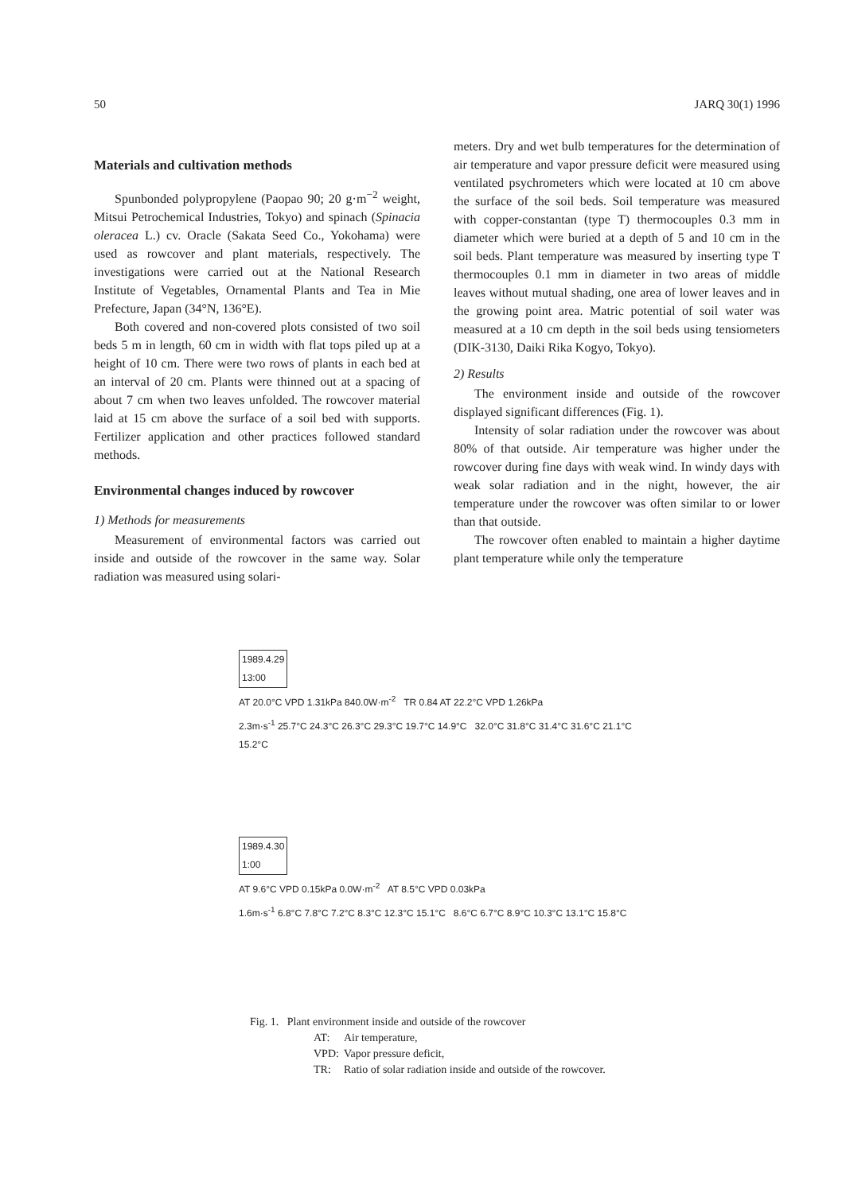50 JARQ 30(1) 1996
Materials and cultivation methods
Spunbonded polypropylene (Paopao 90; 20 g·m<sup>−2</sup> weight, Mitsui Petrochemical Industries, Tokyo) and spinach (Spinacia oleracea L.) cv. Oracle (Sakata Seed Co., Yokohama) were used as rowcover and plant materials, respectively. The investigations were carried out at the National Research Institute of Vegetables, Ornamental Plants and Tea in Mie Prefecture, Japan (34°N, 136°E).
Both covered and non-covered plots consisted of two soil beds 5 m in length, 60 cm in width with flat tops piled up at a height of 10 cm. There were two rows of plants in each bed at an interval of 20 cm. Plants were thinned out at a spacing of about 7 cm when two leaves unfolded. The rowcover material laid at 15 cm above the surface of a soil bed with supports. Fertilizer application and other practices followed standard methods.
Environmental changes induced by rowcover
1) Methods for measurements
Measurement of environmental factors was carried out inside and outside of the rowcover in the same way. Solar radiation was measured using solari-
meters. Dry and wet bulb temperatures for the determination of air temperature and vapor pressure deficit were measured using ventilated psychrometers which were located at 10 cm above the surface of the soil beds. Soil temperature was measured with copper-constantan (type T) thermocouples 0.3 mm in diameter which were buried at a depth of 5 and 10 cm in the soil beds. Plant temperature was measured by inserting type T thermocouples 0.1 mm in diameter in two areas of middle leaves without mutual shading, one area of lower leaves and in the growing point area. Matric potential of soil water was measured at a 10 cm depth in the soil beds using tensiometers (DIK-3130, Daiki Rika Kogyo, Tokyo).
2) Results
The environment inside and outside of the rowcover displayed significant differences (Fig. 1).
Intensity of solar radiation under the rowcover was about 80% of that outside. Air temperature was higher under the rowcover during fine days with weak wind. In windy days with weak solar radiation and in the night, however, the air temperature under the rowcover was often similar to or lower than that outside.
The rowcover often enabled to maintain a higher daytime plant temperature while only the temperature
1989.4.29
13:00
AT 20.0°C VPD 1.31kPa 840.0W·m<sup>-2</sup> TR 0.84 AT 22.2°C VPD 1.26kPa
2.3m·s<sup>-1</sup> 25.7°C 24.3°C 26.3°C 29.3°C 19.7°C 14.9°C 32.0°C 31.8°C 31.4°C 31.6°C 21.1°C 15.2°C
1989.4.30
1:00
AT 9.6°C VPD 0.15kPa 0.0W·m<sup>-2</sup> AT 8.5°C VPD 0.03kPa
1.6m·s<sup>-1</sup> 6.8°C 7.8°C 7.2°C 8.3°C 12.3°C 15.1°C 8.6°C 6.7°C 8.9°C 10.3°C 13.1°C 15.8°C
Fig. 1. Plant environment inside and outside of the rowcover
| AT: | Air temperature, |
| VPD: | Vapor pressure deficit, |
| TR: | Ratio of solar radiation inside and outside of the rowcover. |